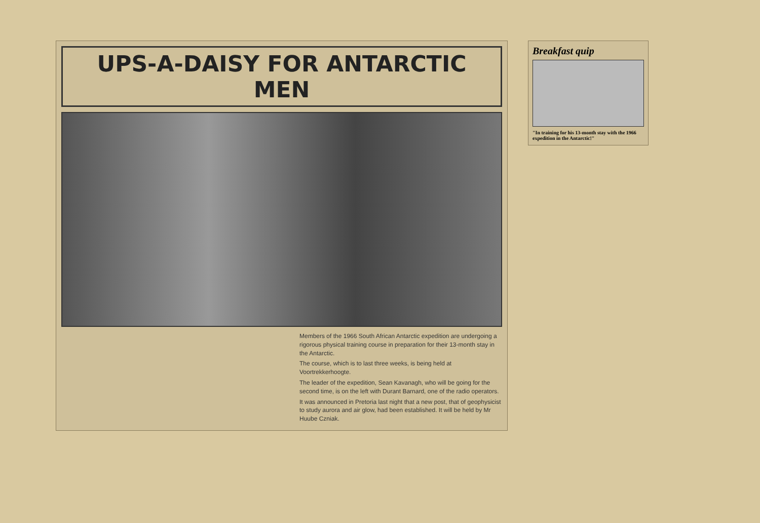UPS-A-DAISY FOR ANTARCTIC MEN
Members of the 1966 South African Antarctic expedition are undergoing a rigorous physical training course in preparation for their 13-month stay in the Antarctic.
The course, which is to last three weeks, is being held at Voortrekkerhoogte.
The leader of the expedition, Sean Kavanagh, who will be going for the second time, is on the left with Durant Barnard, one of the radio operators.
It was announced in Pretoria last night that a new post, that of geophysicist to study aurora and air glow, had been established. It will be held by Mr Huube Czniak.
Breakfast quip
"In training for his 13-month stay with the 1966 expedition in the Antarctic!"